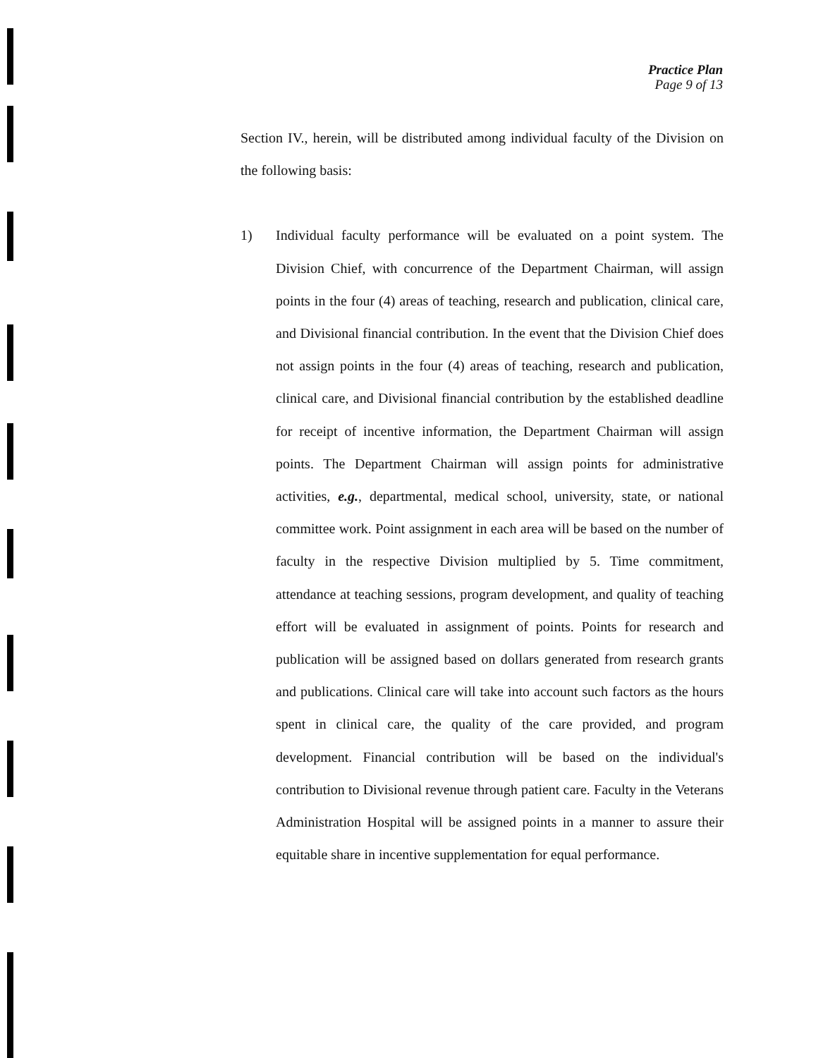Practice Plan
Page 9 of 13
Section IV., herein, will be distributed among individual faculty of the Division on the following basis:
1) Individual faculty performance will be evaluated on a point system. The Division Chief, with concurrence of the Department Chairman, will assign points in the four (4) areas of teaching, research and publication, clinical care, and Divisional financial contribution. In the event that the Division Chief does not assign points in the four (4) areas of teaching, research and publication, clinical care, and Divisional financial contribution by the established deadline for receipt of incentive information, the Department Chairman will assign points. The Department Chairman will assign points for administrative activities, e.g., departmental, medical school, university, state, or national committee work. Point assignment in each area will be based on the number of faculty in the respective Division multiplied by 5. Time commitment, attendance at teaching sessions, program development, and quality of teaching effort will be evaluated in assignment of points. Points for research and publication will be assigned based on dollars generated from research grants and publications. Clinical care will take into account such factors as the hours spent in clinical care, the quality of the care provided, and program development. Financial contribution will be based on the individual's contribution to Divisional revenue through patient care. Faculty in the Veterans Administration Hospital will be assigned points in a manner to assure their equitable share in incentive supplementation for equal performance.